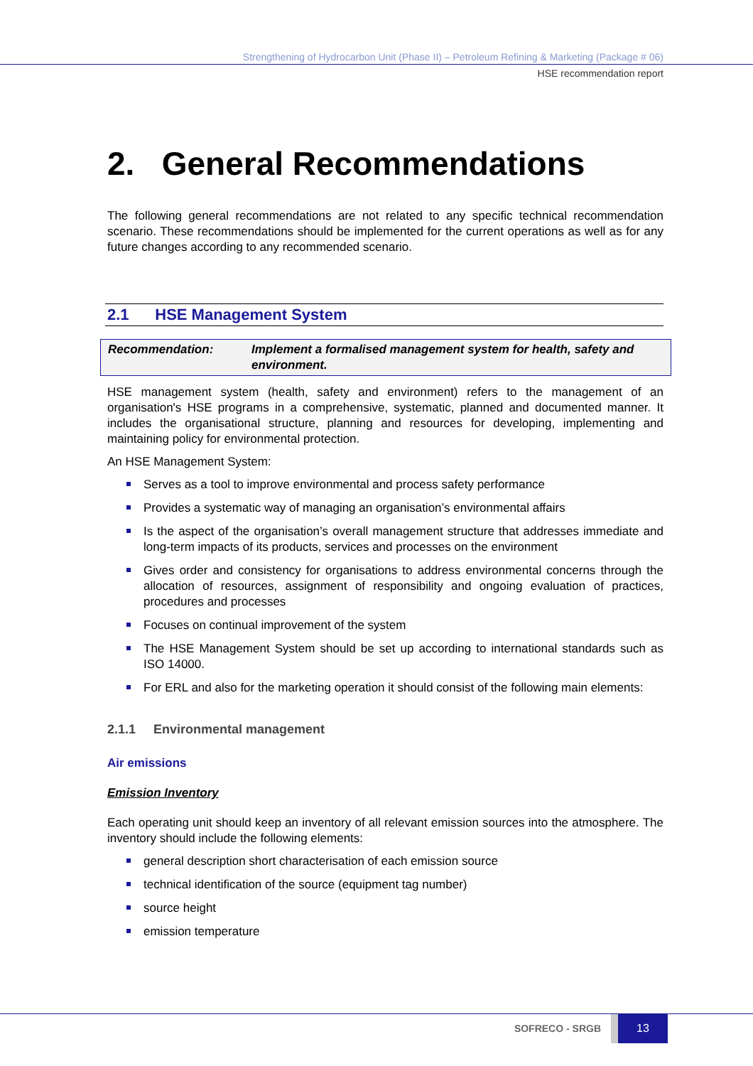Strengthening of Hydrocarbon Unit (Phase II) – Petroleum Refining & Marketing (Package # 06)
HSE recommendation report
2. General Recommendations
The following general recommendations are not related to any specific technical recommendation scenario. These recommendations should be implemented for the current operations as well as for any future changes according to any recommended scenario.
2.1 HSE Management System
Recommendation: Implement a formalised management system for health, safety and environment.
HSE management system (health, safety and environment) refers to the management of an organisation's HSE programs in a comprehensive, systematic, planned and documented manner. It includes the organisational structure, planning and resources for developing, implementing and maintaining policy for environmental protection.
An HSE Management System:
Serves as a tool to improve environmental and process safety performance
Provides a systematic way of managing an organisation’s environmental affairs
Is the aspect of the organisation’s overall management structure that addresses immediate and long-term impacts of its products, services and processes on the environment
Gives order and consistency for organisations to address environmental concerns through the allocation of resources, assignment of responsibility and ongoing evaluation of practices, procedures and processes
Focuses on continual improvement of the system
The HSE Management System should be set up according to international standards such as ISO 14000.
For ERL and also for the marketing operation it should consist of the following main elements:
2.1.1 Environmental management
Air emissions
Emission Inventory
Each operating unit should keep an inventory of all relevant emission sources into the atmosphere. The inventory should include the following elements:
general description short characterisation of each emission source
technical identification of the source (equipment tag number)
source height
emission temperature
SOFRECO - SRGB 13